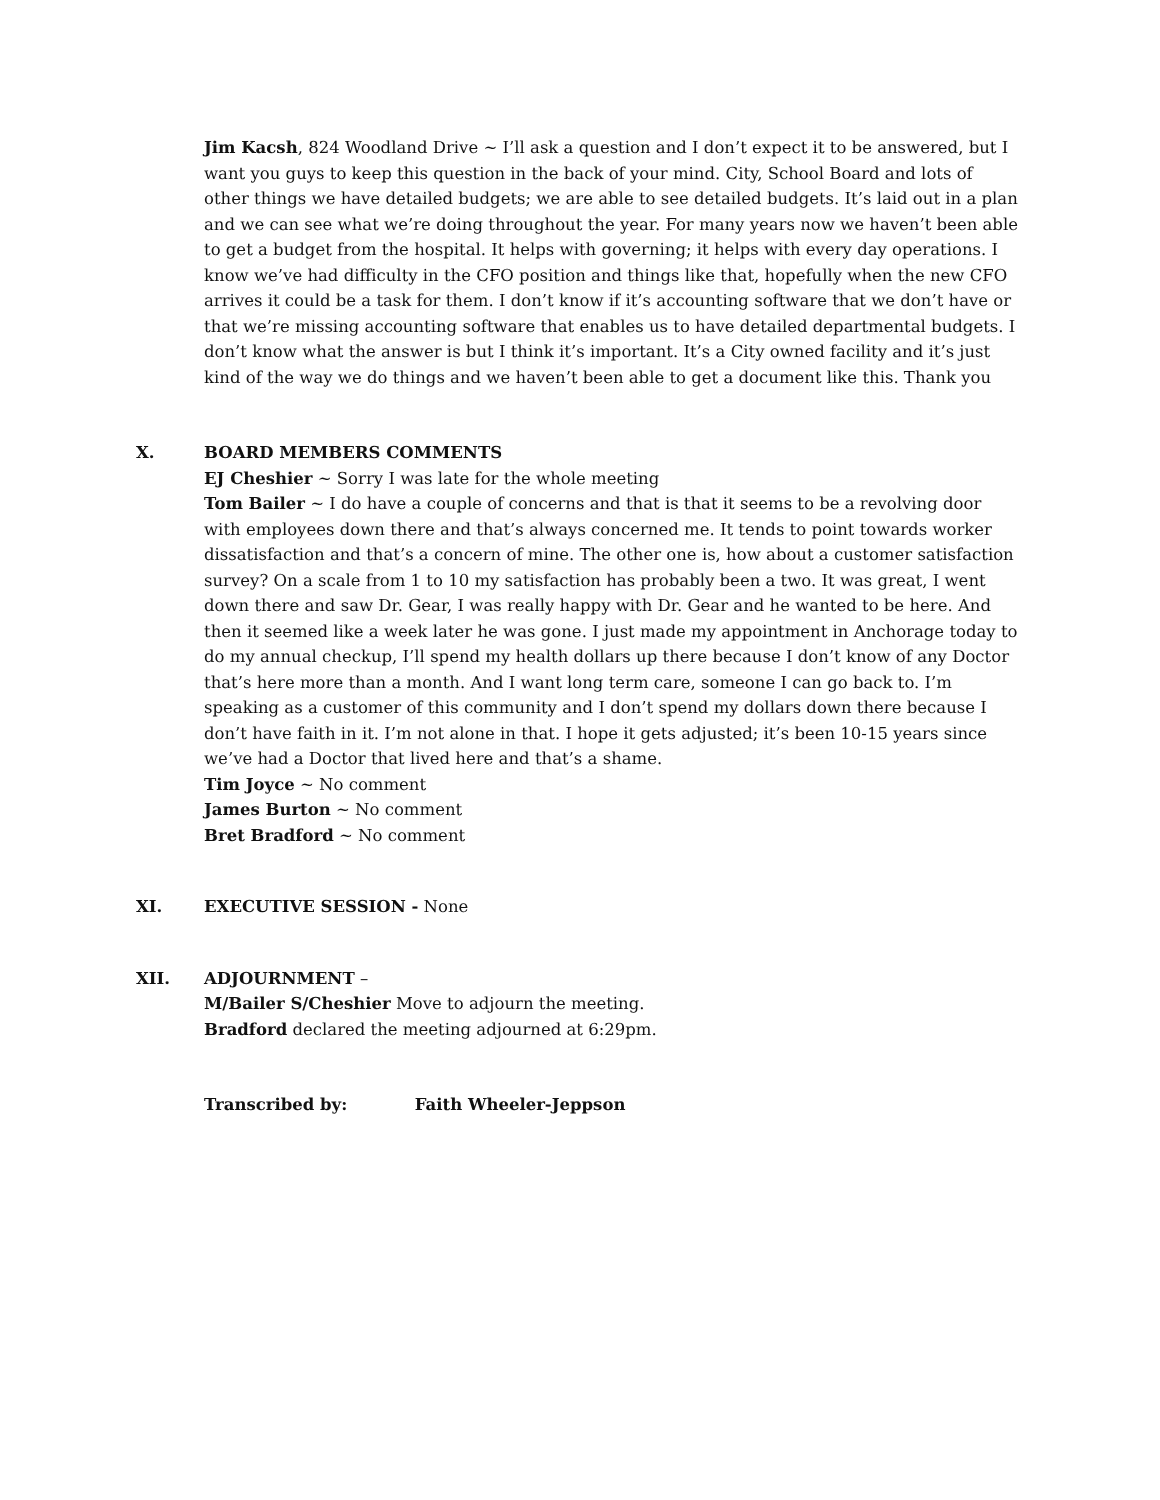Jim Kacsh, 824 Woodland Drive ~ I’ll ask a question and I don’t expect it to be answered, but I want you guys to keep this question in the back of your mind. City, School Board and lots of other things we have detailed budgets; we are able to see detailed budgets. It’s laid out in a plan and we can see what we’re doing throughout the year. For many years now we haven’t been able to get a budget from the hospital. It helps with governing; it helps with every day operations. I know we’ve had difficulty in the CFO position and things like that, hopefully when the new CFO arrives it could be a task for them. I don’t know if it’s accounting software that we don’t have or that we’re missing accounting software that enables us to have detailed departmental budgets. I don’t know what the answer is but I think it’s important. It’s a City owned facility and it’s just kind of the way we do things and we haven’t been able to get a document like this. Thank you
X. BOARD MEMBERS COMMENTS
EJ Cheshier ~ Sorry I was late for the whole meeting
Tom Bailer ~ I do have a couple of concerns and that is that it seems to be a revolving door with employees down there and that’s always concerned me. It tends to point towards worker dissatisfaction and that’s a concern of mine. The other one is, how about a customer satisfaction survey? On a scale from 1 to 10 my satisfaction has probably been a two. It was great, I went down there and saw Dr. Gear, I was really happy with Dr. Gear and he wanted to be here. And then it seemed like a week later he was gone. I just made my appointment in Anchorage today to do my annual checkup, I’ll spend my health dollars up there because I don’t know of any Doctor that’s here more than a month. And I want long term care, someone I can go back to. I’m speaking as a customer of this community and I don’t spend my dollars down there because I don’t have faith in it. I’m not alone in that. I hope it gets adjusted; it’s been 10-15 years since we’ve had a Doctor that lived here and that’s a shame.
Tim Joyce ~ No comment
James Burton ~ No comment
Bret Bradford ~ No comment
XI. EXECUTIVE SESSION - None
XII. ADJOURNMENT –
M/Bailer S/Cheshier Move to adjourn the meeting.
Bradford declared the meeting adjourned at 6:29pm.
Transcribed by: Faith Wheeler-Jeppson